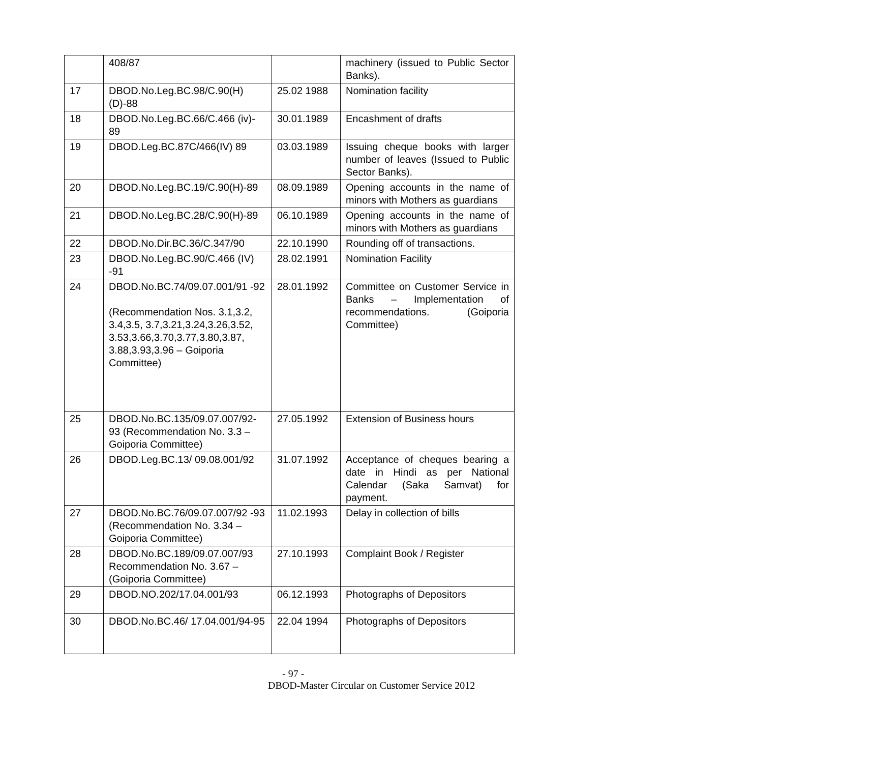| | 408/87 | | machinery (issued to Public Sector Banks). |
| 17 | DBOD.No.Leg.BC.98/C.90(H) (D)-88 | 25.02 1988 | Nomination facility |
| 18 | DBOD.No.Leg.BC.66/C.466 (iv)- 89 | 30.01.1989 | Encashment of drafts |
| 19 | DBOD.Leg.BC.87C/466(IV) 89 | 03.03.1989 | Issuing cheque books with larger number of leaves (Issued to Public Sector Banks). |
| 20 | DBOD.No.Leg.BC.19/C.90(H)-89 | 08.09.1989 | Opening accounts in the name of minors with Mothers as guardians |
| 21 | DBOD.No.Leg.BC.28/C.90(H)-89 | 06.10.1989 | Opening accounts in the name of minors with Mothers as guardians |
| 22 | DBOD.No.Dir.BC.36/C.347/90 | 22.10.1990 | Rounding off of transactions. |
| 23 | DBOD.No.Leg.BC.90/C.466 (IV) -91 | 28.02.1991 | Nomination Facility |
| 24 | DBOD.No.BC.74/09.07.001/91 -92 (Recommendation Nos. 3.1,3.2, 3.4,3.5, 3.7,3.21,3.24,3.26,3.52, 3.53,3.66,3.70,3.77,3.80,3.87, 3.88,3.93,3.96 – Goiporia Committee) | 28.01.1992 | Committee on Customer Service in Banks – Implementation of recommendations. (Goiporia Committee) |
| 25 | DBOD.No.BC.135/09.07.007/92-93 (Recommendation No. 3.3 – Goiporia Committee) | 27.05.1992 | Extension of Business hours |
| 26 | DBOD.Leg.BC.13/ 09.08.001/92 | 31.07.1992 | Acceptance of cheques bearing a date in Hindi as per National Calendar (Saka Samvat) for payment. |
| 27 | DBOD.No.BC.76/09.07.007/92 -93 (Recommendation No. 3.34 – Goiporia Committee) | 11.02.1993 | Delay in collection of bills |
| 28 | DBOD.No.BC.189/09.07.007/93 Recommendation No. 3.67 – (Goiporia Committee) | 27.10.1993 | Complaint Book / Register |
| 29 | DBOD.NO.202/17.04.001/93 | 06.12.1993 | Photographs of Depositors |
| 30 | DBOD.No.BC.46/ 17.04.001/94-95 | 22.04 1994 | Photographs of Depositors |
- 97 -
DBOD-Master Circular on Customer Service 2012